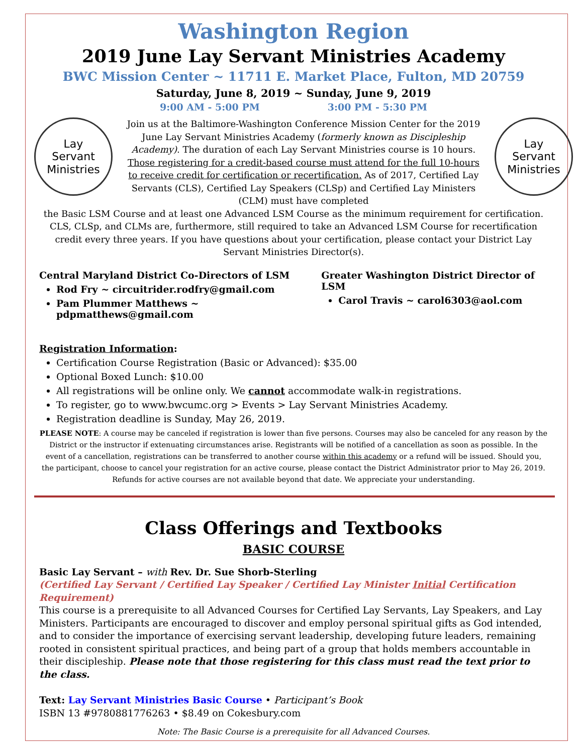Washington Region
2019 June Lay Servant Ministries Academy
BWC Mission Center ~ 11711 E. Market Place, Fulton, MD 20759
Saturday, June 8, 2019 ~ Sunday, June 9, 2019
9:00 AM - 5:00 PM 3:00 PM - 5:30 PM
Lay
Servant
Ministries
Join us at the Baltimore-Washington Conference Mission Center for the 2019 June Lay Servant Ministries Academy (formerly known as Discipleship Academy). The duration of each Lay Servant Ministries course is 10 hours. Those registering for a credit-based course must attend for the full 10-hours to receive credit for certification or recertification. As of 2017, Certified Lay Servants (CLS), Certified Lay Speakers (CLSp) and Certified Lay Ministers (CLM) must have completed
Lay
Servant
Ministries
the Basic LSM Course and at least one Advanced LSM Course as the minimum requirement for certification. CLS, CLSp, and CLMs are, furthermore, still required to take an Advanced LSM Course for recertification credit every three years. If you have questions about your certification, please contact your District Lay Servant Ministries Director(s).
Central Maryland District Co-Directors of LSM
Rod Fry ~ circuitrider.rodfry@gmail.com
Pam Plummer Matthews ~ pdpmatthews@gmail.com
Greater Washington District Director of LSM
Carol Travis ~ carol6303@aol.com
Registration Information:
Certification Course Registration (Basic or Advanced): $35.00
Optional Boxed Lunch: $10.00
All registrations will be online only. We cannot accommodate walk-in registrations.
To register, go to www.bwcumc.org > Events > Lay Servant Ministries Academy.
Registration deadline is Sunday, May 26, 2019.
PLEASE NOTE: A course may be canceled if registration is lower than five persons. Courses may also be canceled for any reason by the District or the instructor if extenuating circumstances arise. Registrants will be notified of a cancellation as soon as possible. In the event of a cancellation, registrations can be transferred to another course within this academy or a refund will be issued. Should you, the participant, choose to cancel your registration for an active course, please contact the District Administrator prior to May 26, 2019. Refunds for active courses are not available beyond that date. We appreciate your understanding.
Class Offerings and Textbooks
BASIC COURSE
Basic Lay Servant – with Rev. Dr. Sue Shorb-Sterling
(Certified Lay Servant / Certified Lay Speaker / Certified Lay Minister Initial Certification Requirement)
This course is a prerequisite to all Advanced Courses for Certified Lay Servants, Lay Speakers, and Lay Ministers. Participants are encouraged to discover and employ personal spiritual gifts as God intended, and to consider the importance of exercising servant leadership, developing future leaders, remaining rooted in consistent spiritual practices, and being part of a group that holds members accountable in their discipleship. Please note that those registering for this class must read the text prior to the class.
Text: Lay Servant Ministries Basic Course • Participant’s Book
ISBN 13 #9780881776263 • $8.49 on Cokesbury.com
Note: The Basic Course is a prerequisite for all Advanced Courses.